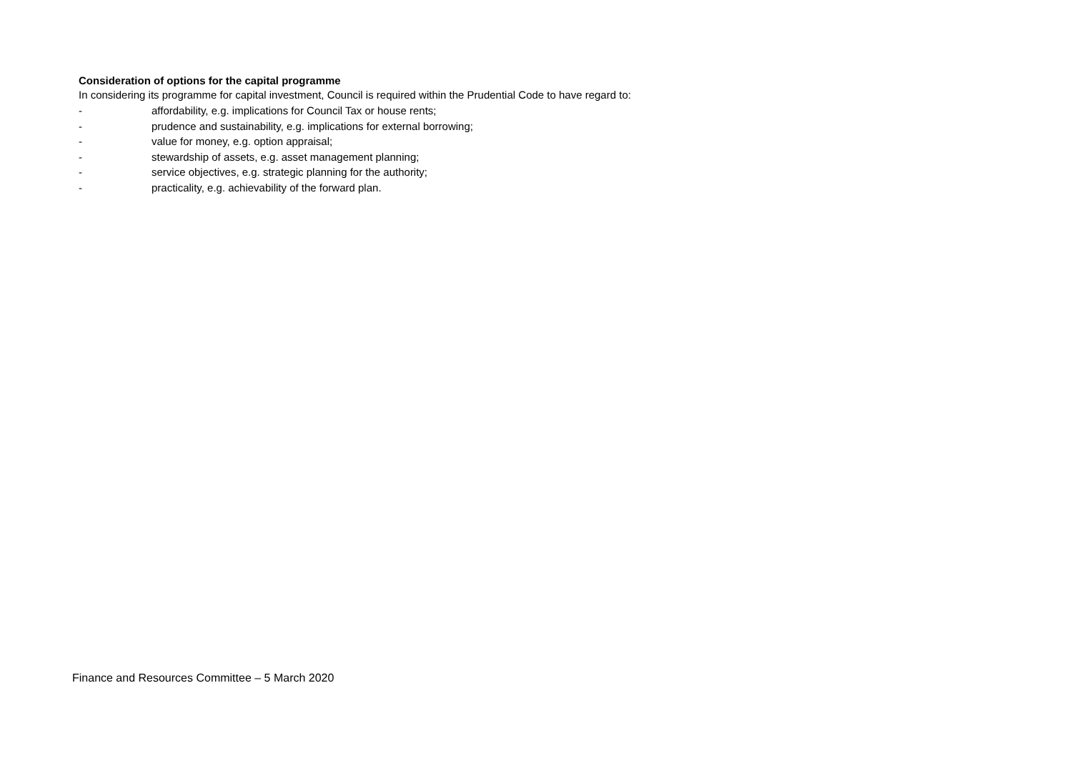Consideration of options for the capital programme
In considering its programme for capital investment, Council is required within the Prudential Code to have regard to:
- affordability, e.g. implications for Council Tax or house rents;
- prudence and sustainability, e.g. implications for external borrowing;
- value for money, e.g. option appraisal;
- stewardship of assets, e.g. asset management planning;
- service objectives, e.g. strategic planning for the authority;
- practicality, e.g. achievability of the forward plan.
Finance and Resources Committee – 5 March 2020